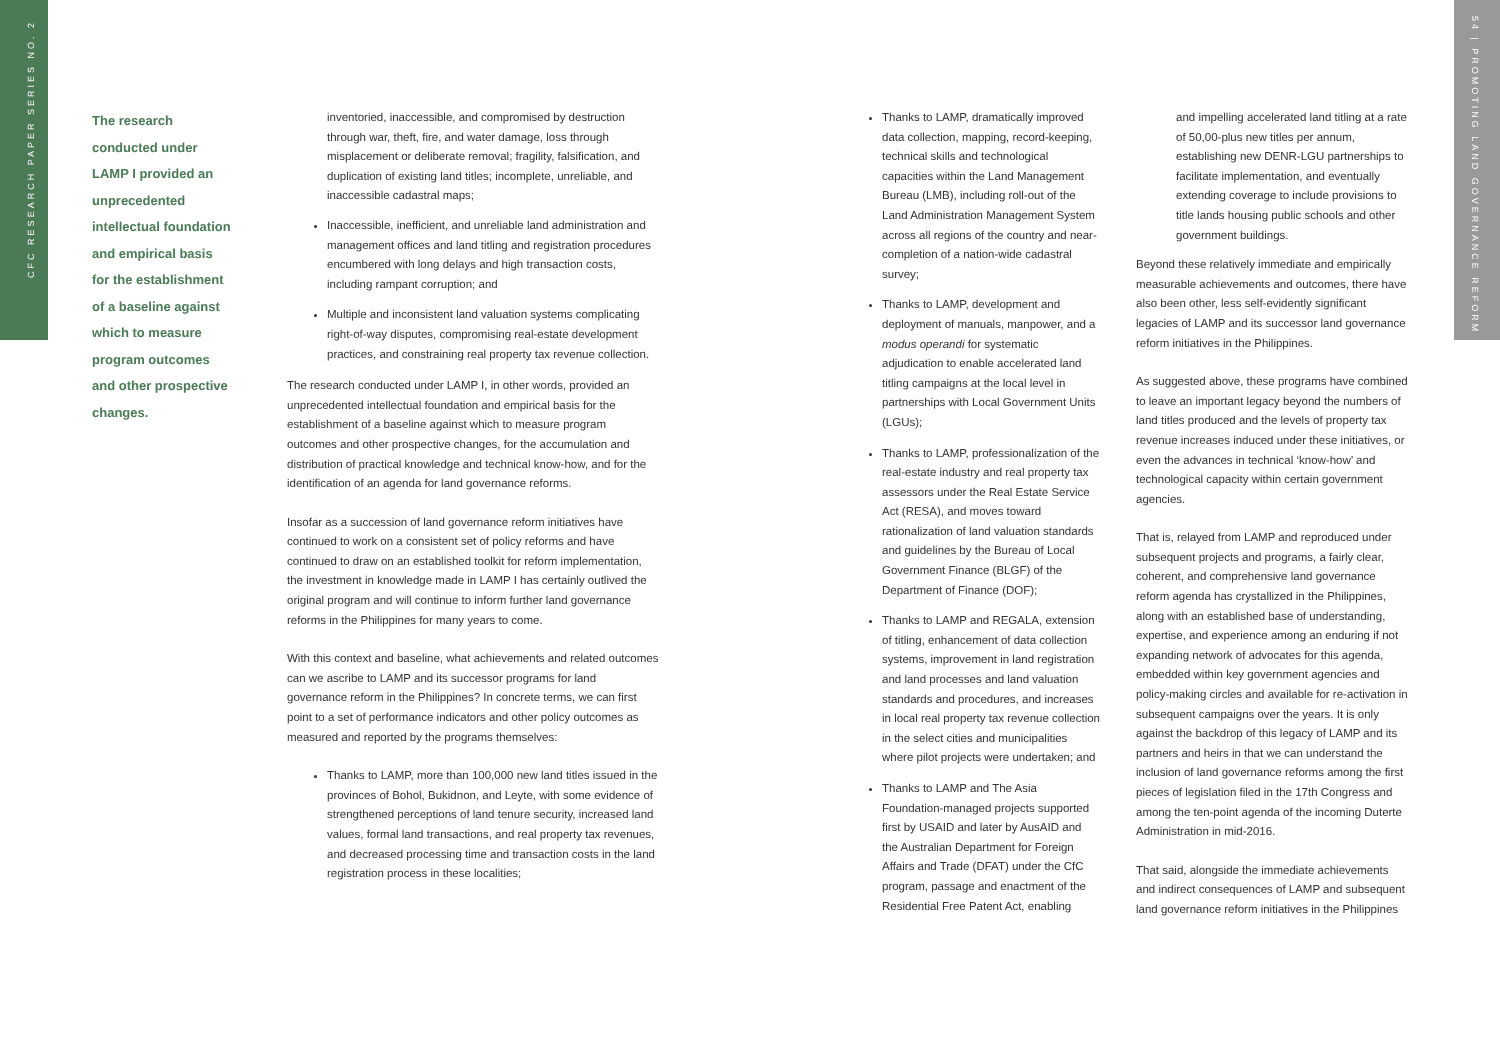CFC RESEARCH PAPER SERIES NO. 2
54 | PROMOTING LAND GOVERNANCE REFORM
The research conducted under LAMP I provided an unprecedented intellectual foundation and empirical basis for the establishment of a baseline against which to measure program outcomes and other prospective changes.
inventoried, inaccessible, and compromised by destruction through war, theft, fire, and water damage, loss through misplacement or deliberate removal; fragility, falsification, and duplication of existing land titles; incomplete, unreliable, and inaccessible cadastral maps;
Inaccessible, inefficient, and unreliable land administration and management offices and land titling and registration procedures encumbered with long delays and high transaction costs, including rampant corruption; and
Multiple and inconsistent land valuation systems complicating right-of-way disputes, compromising real-estate development practices, and constraining real property tax revenue collection.
The research conducted under LAMP I, in other words, provided an unprecedented intellectual foundation and empirical basis for the establishment of a baseline against which to measure program outcomes and other prospective changes, for the accumulation and distribution of practical knowledge and technical know-how, and for the identification of an agenda for land governance reforms.
Insofar as a succession of land governance reform initiatives have continued to work on a consistent set of policy reforms and have continued to draw on an established toolkit for reform implementation, the investment in knowledge made in LAMP I has certainly outlived the original program and will continue to inform further land governance reforms in the Philippines for many years to come.
With this context and baseline, what achievements and related outcomes can we ascribe to LAMP and its successor programs for land governance reform in the Philippines? In concrete terms, we can first point to a set of performance indicators and other policy outcomes as measured and reported by the programs themselves:
Thanks to LAMP, more than 100,000 new land titles issued in the provinces of Bohol, Bukidnon, and Leyte, with some evidence of strengthened perceptions of land tenure security, increased land values, formal land transactions, and real property tax revenues, and decreased processing time and transaction costs in the land registration process in these localities;
Thanks to LAMP, dramatically improved data collection, mapping, record-keeping, technical skills and technological capacities within the Land Management Bureau (LMB), including roll-out of the Land Administration Management System across all regions of the country and near-completion of a nation-wide cadastral survey;
Thanks to LAMP, development and deployment of manuals, manpower, and a modus operandi for systematic adjudication to enable accelerated land titling campaigns at the local level in partnerships with Local Government Units (LGUs);
Thanks to LAMP, professionalization of the real-estate industry and real property tax assessors under the Real Estate Service Act (RESA), and moves toward rationalization of land valuation standards and guidelines by the Bureau of Local Government Finance (BLGF) of the Department of Finance (DOF);
Thanks to LAMP and REGALA, extension of titling, enhancement of data collection systems, improvement in land registration and land processes and land valuation standards and procedures, and increases in local real property tax revenue collection in the select cities and municipalities where pilot projects were undertaken; and
Thanks to LAMP and The Asia Foundation-managed projects supported first by USAID and later by AusAID and the Australian Department for Foreign Affairs and Trade (DFAT) under the CfC program, passage and enactment of the Residential Free Patent Act, enabling
and impelling accelerated land titling at a rate of 50,00-plus new titles per annum, establishing new DENR-LGU partnerships to facilitate implementation, and eventually extending coverage to include provisions to title lands housing public schools and other government buildings.
Beyond these relatively immediate and empirically measurable achievements and outcomes, there have also been other, less self-evidently significant legacies of LAMP and its successor land governance reform initiatives in the Philippines.
As suggested above, these programs have combined to leave an important legacy beyond the numbers of land titles produced and the levels of property tax revenue increases induced under these initiatives, or even the advances in technical ‘know-how’ and technological capacity within certain government agencies.
That is, relayed from LAMP and reproduced under subsequent projects and programs, a fairly clear, coherent, and comprehensive land governance reform agenda has crystallized in the Philippines, along with an established base of understanding, expertise, and experience among an enduring if not expanding network of advocates for this agenda, embedded within key government agencies and policy-making circles and available for re-activation in subsequent campaigns over the years. It is only against the backdrop of this legacy of LAMP and its partners and heirs in that we can understand the inclusion of land governance reforms among the first pieces of legislation filed in the 17th Congress and among the ten-point agenda of the incoming Duterte Administration in mid-2016.
That said, alongside the immediate achievements and indirect consequences of LAMP and subsequent land governance reform initiatives in the Philippines